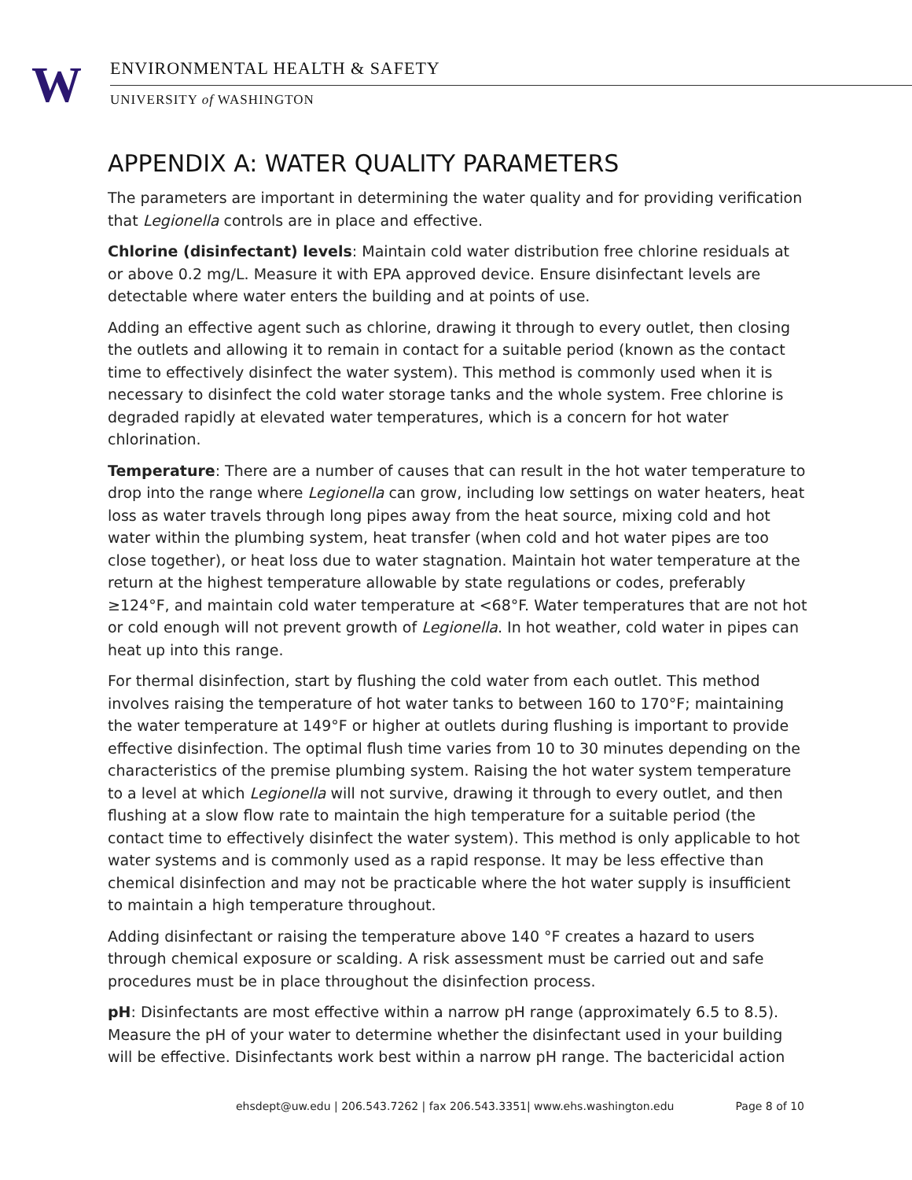W ENVIRONMENTAL HEALTH & SAFETY
UNIVERSITY of WASHINGTON
APPENDIX A: WATER QUALITY PARAMETERS
The parameters are important in determining the water quality and for providing verification that Legionella controls are in place and effective.
Chlorine (disinfectant) levels: Maintain cold water distribution free chlorine residuals at or above 0.2 mg/L. Measure it with EPA approved device. Ensure disinfectant levels are detectable where water enters the building and at points of use.
Adding an effective agent such as chlorine, drawing it through to every outlet, then closing the outlets and allowing it to remain in contact for a suitable period (known as the contact time to effectively disinfect the water system). This method is commonly used when it is necessary to disinfect the cold water storage tanks and the whole system. Free chlorine is degraded rapidly at elevated water temperatures, which is a concern for hot water chlorination.
Temperature: There are a number of causes that can result in the hot water temperature to drop into the range where Legionella can grow, including low settings on water heaters, heat loss as water travels through long pipes away from the heat source, mixing cold and hot water within the plumbing system, heat transfer (when cold and hot water pipes are too close together), or heat loss due to water stagnation. Maintain hot water temperature at the return at the highest temperature allowable by state regulations or codes, preferably ≥124°F, and maintain cold water temperature at <68°F. Water temperatures that are not hot or cold enough will not prevent growth of Legionella. In hot weather, cold water in pipes can heat up into this range.
For thermal disinfection, start by flushing the cold water from each outlet. This method involves raising the temperature of hot water tanks to between 160 to 170°F; maintaining the water temperature at 149°F or higher at outlets during flushing is important to provide effective disinfection. The optimal flush time varies from 10 to 30 minutes depending on the characteristics of the premise plumbing system. Raising the hot water system temperature to a level at which Legionella will not survive, drawing it through to every outlet, and then flushing at a slow flow rate to maintain the high temperature for a suitable period (the contact time to effectively disinfect the water system). This method is only applicable to hot water systems and is commonly used as a rapid response. It may be less effective than chemical disinfection and may not be practicable where the hot water supply is insufficient to maintain a high temperature throughout.
Adding disinfectant or raising the temperature above 140 °F creates a hazard to users through chemical exposure or scalding. A risk assessment must be carried out and safe procedures must be in place throughout the disinfection process.
pH: Disinfectants are most effective within a narrow pH range (approximately 6.5 to 8.5). Measure the pH of your water to determine whether the disinfectant used in your building will be effective. Disinfectants work best within a narrow pH range. The bactericidal action
ehsdept@uw.edu | 206.543.7262 | fax 206.543.3351| www.ehs.washington.edu Page 8 of 10